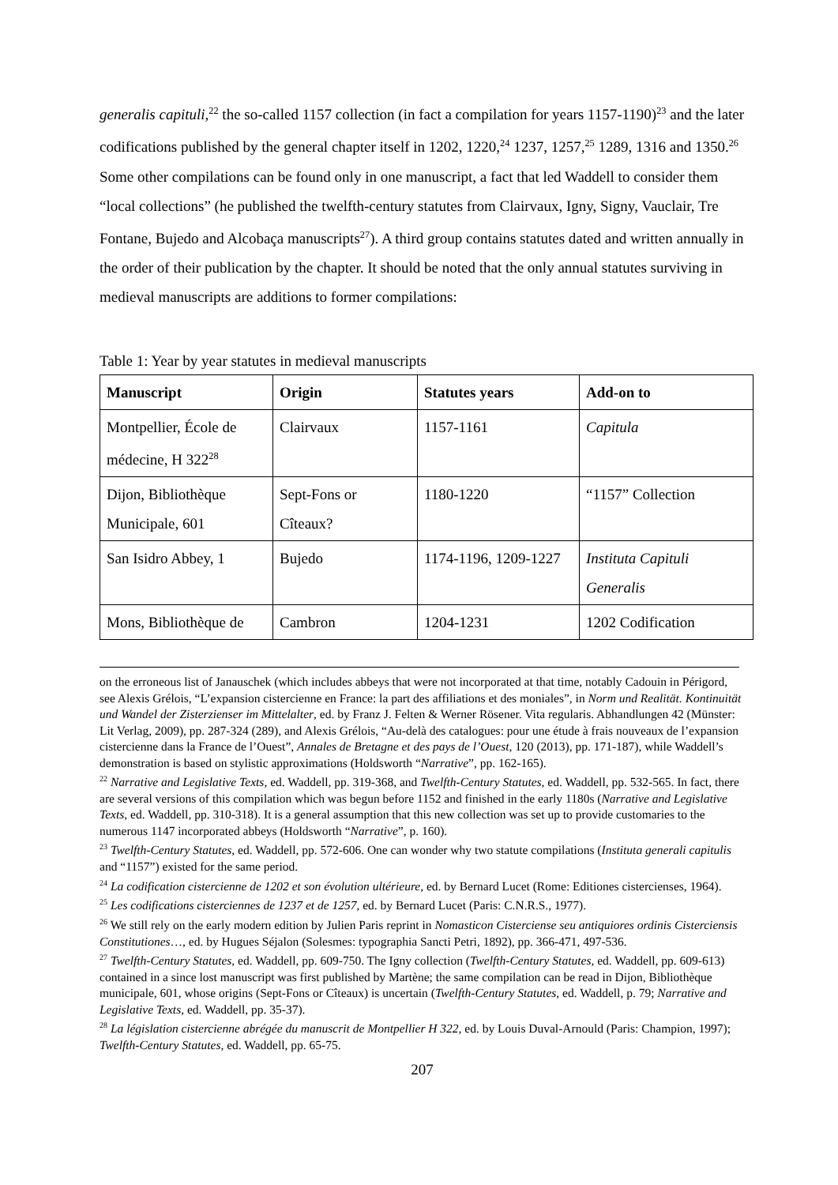generalis capituli,<sup>22</sup> the so-called 1157 collection (in fact a compilation for years 1157-1190)<sup>23</sup> and the later codifications published by the general chapter itself in 1202, 1220,<sup>24</sup> 1237, 1257,<sup>25</sup> 1289, 1316 and 1350.<sup>26</sup> Some other compilations can be found only in one manuscript, a fact that led Waddell to consider them “local collections” (he published the twelfth-century statutes from Clairvaux, Igny, Signy, Vauclair, Tre Fontane, Bujedo and Alcobaça manuscripts<sup>27</sup>). A third group contains statutes dated and written annually in the order of their publication by the chapter. It should be noted that the only annual statutes surviving in medieval manuscripts are additions to former compilations:
Table 1: Year by year statutes in medieval manuscripts
| Manuscript | Origin | Statutes years | Add-on to |
| --- | --- | --- | --- |
| Montpellier, École de médecine, H 322<sup>28</sup> | Clairvaux | 1157-1161 | Capitula |
| Dijon, Bibliothèque Municipale, 601 | Sept-Fons or Cîteaux? | 1180-1220 | “1157” Collection |
| San Isidro Abbey, 1 | Bujedo | 1174-1196, 1209-1227 | Instituta Capituli Generalis |
| Mons, Bibliothèque de | Cambron | 1204-1231 | 1202 Codification |
on the erroneous list of Janauschek (which includes abbeys that were not incorporated at that time, notably Cadouin in Périgord, see Alexis Grélois, “L’expansion cistercienne en France: la part des affiliations et des moniales”, in Norm und Realität. Kontinuität und Wandel der Zisterzienser im Mittelalter, ed. by Franz J. Felten & Werner Rösener. Vita regularis. Abhandlungen 42 (Münster: Lit Verlag, 2009), pp. 287-324 (289), and Alexis Grélois, “Au-delà des catalogues: pour une étude à frais nouveaux de l’expansion cistercienne dans la France de l’Ouest”, Annales de Bretagne et des pays de l’Ouest, 120 (2013), pp. 171-187), while Waddell’s demonstration is based on stylistic approximations (Holdsworth “Narrative”, pp. 162-165).
<sup>22</sup> Narrative and Legislative Texts, ed. Waddell, pp. 319-368, and Twelfth-Century Statutes, ed. Waddell, pp. 532-565. In fact, there are several versions of this compilation which was begun before 1152 and finished in the early 1180s (Narrative and Legislative Texts, ed. Waddell, pp. 310-318). It is a general assumption that this new collection was set up to provide customaries to the numerous 1147 incorporated abbeys (Holdsworth “Narrative”, p. 160).
<sup>23</sup> Twelfth-Century Statutes, ed. Waddell, pp. 572-606. One can wonder why two statute compilations (Instituta generali capitulis and “1157”) existed for the same period.
<sup>24</sup> La codification cistercienne de 1202 et son évolution ultérieure, ed. by Bernard Lucet (Rome: Editiones cistercienses, 1964).
<sup>25</sup> Les codifications cisterciennes de 1237 et de 1257, ed. by Bernard Lucet (Paris: C.N.R.S., 1977).
<sup>26</sup> We still rely on the early modern edition by Julien Paris reprint in Nomasticon Cisterciense seu antiquiores ordinis Cisterciensis Constitutiones…, ed. by Hugues Séjalon (Solesmes: typographia Sancti Petri, 1892), pp. 366-471, 497-536.
<sup>27</sup> Twelfth-Century Statutes, ed. Waddell, pp. 609-750. The Igny collection (Twelfth-Century Statutes, ed. Waddell, pp. 609-613) contained in a since lost manuscript was first published by Martène; the same compilation can be read in Dijon, Bibliothèque municipale, 601, whose origins (Sept-Fons or Cîteaux) is uncertain (Twelfth-Century Statutes, ed. Waddell, p. 79; Narrative and Legislative Texts, ed. Waddell, pp. 35-37).
<sup>28</sup> La législation cistercienne abrégée du manuscrit de Montpellier H 322, ed. by Louis Duval-Arnould (Paris: Champion, 1997); Twelfth-Century Statutes, ed. Waddell, pp. 65-75.
207